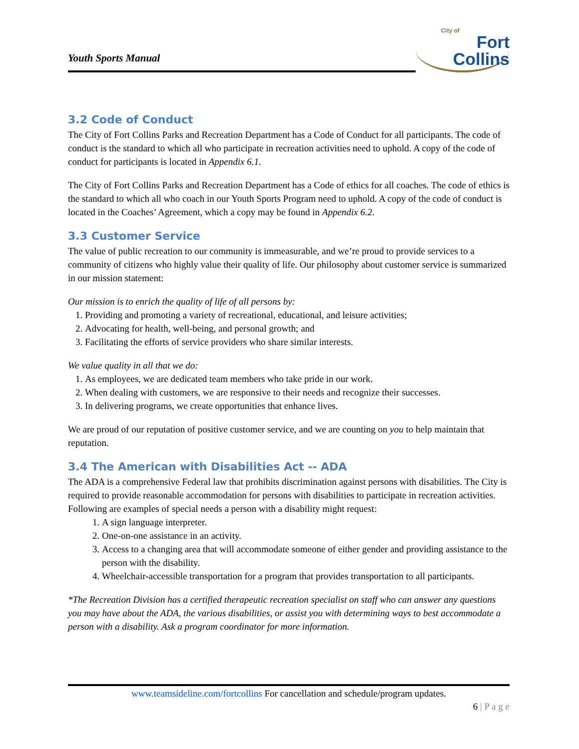Youth Sports Manual
City of
Fort Collins
3.2 Code of Conduct
The City of Fort Collins Parks and Recreation Department has a Code of Conduct for all participants. The code of conduct is the standard to which all who participate in recreation activities need to uphold. A copy of the code of conduct for participants is located in Appendix 6.1.
The City of Fort Collins Parks and Recreation Department has a Code of ethics for all coaches. The code of ethics is the standard to which all who coach in our Youth Sports Program need to uphold. A copy of the code of conduct is located in the Coaches’ Agreement, which a copy may be found in Appendix 6.2.
3.3 Customer Service
The value of public recreation to our community is immeasurable, and we’re proud to provide services to a community of citizens who highly value their quality of life. Our philosophy about customer service is summarized in our mission statement:
Our mission is to enrich the quality of life of all persons by:
1. Providing and promoting a variety of recreational, educational, and leisure activities;
2. Advocating for health, well-being, and personal growth; and
3. Facilitating the efforts of service providers who share similar interests.
We value quality in all that we do:
1. As employees, we are dedicated team members who take pride in our work.
2. When dealing with customers, we are responsive to their needs and recognize their successes.
3. In delivering programs, we create opportunities that enhance lives.
We are proud of our reputation of positive customer service, and we are counting on you to help maintain that reputation.
3.4 The American with Disabilities Act -- ADA
The ADA is a comprehensive Federal law that prohibits discrimination against persons with disabilities. The City is required to provide reasonable accommodation for persons with disabilities to participate in recreation activities. Following are examples of special needs a person with a disability might request:
1. A sign language interpreter.
2. One-on-one assistance in an activity.
3. Access to a changing area that will accommodate someone of either gender and providing assistance to the person with the disability.
4. Wheelchair-accessible transportation for a program that provides transportation to all participants.
*The Recreation Division has a certified therapeutic recreation specialist on staff who can answer any questions you may have about the ADA, the various disabilities, or assist you with determining ways to best accommodate a person with a disability. Ask a program coordinator for more information.
www.teamsideline.com/fortcollins For cancellation and schedule/program updates.
6 | P a g e